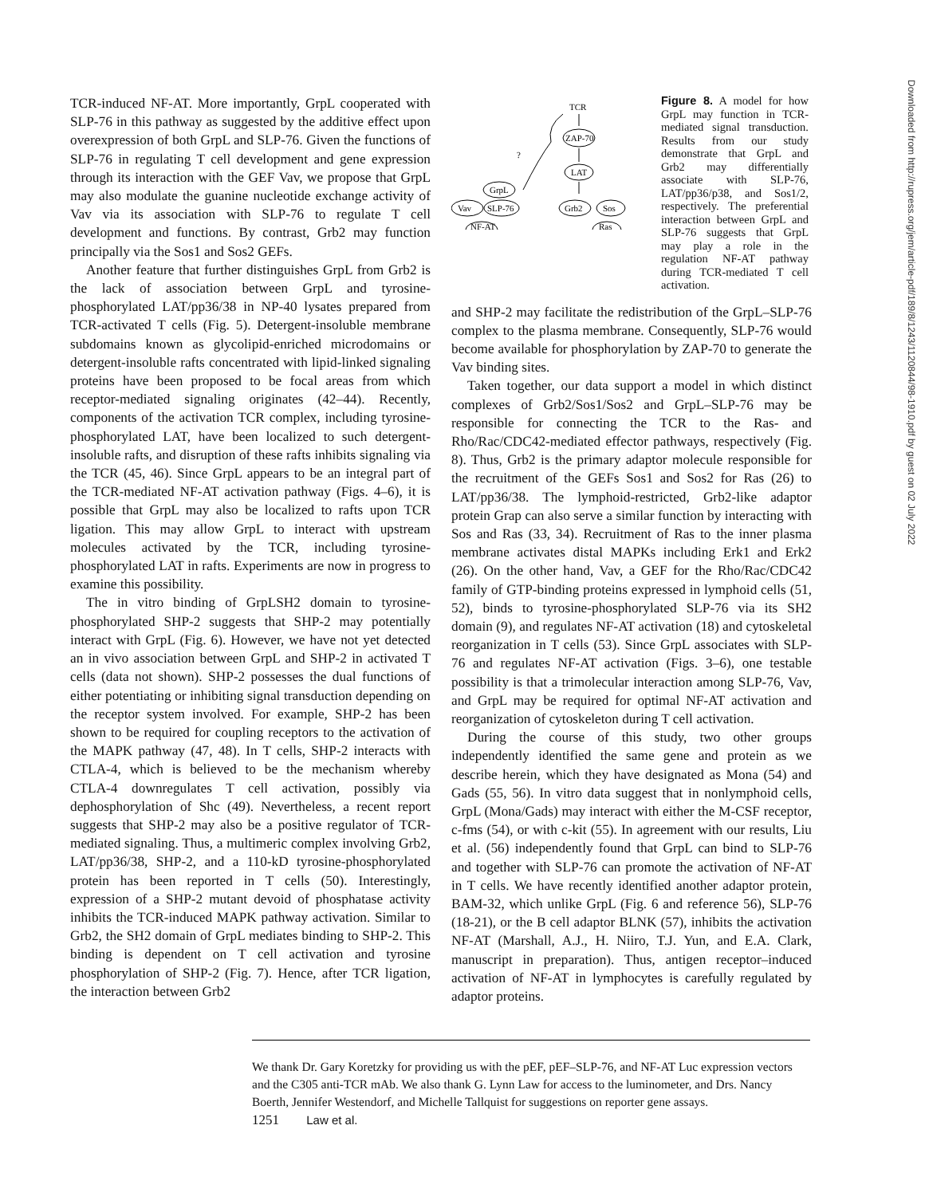TCR-induced NF-AT. More importantly, GrpL cooperated with SLP-76 in this pathway as suggested by the additive effect upon overexpression of both GrpL and SLP-76. Given the functions of SLP-76 in regulating T cell development and gene expression through its interaction with the GEF Vav, we propose that GrpL may also modulate the guanine nucleotide exchange activity of Vav via its association with SLP-76 to regulate T cell development and functions. By contrast, Grb2 may function principally via the Sos1 and Sos2 GEFs.
Another feature that further distinguishes GrpL from Grb2 is the lack of association between GrpL and tyrosine-phosphorylated LAT/pp36/38 in NP-40 lysates prepared from TCR-activated T cells (Fig. 5). Detergent-insoluble membrane subdomains known as glycolipid-enriched microdomains or detergent-insoluble rafts concentrated with lipid-linked signaling proteins have been proposed to be focal areas from which receptor-mediated signaling originates (42–44). Recently, components of the activation TCR complex, including tyrosine-phosphorylated LAT, have been localized to such detergent-insoluble rafts, and disruption of these rafts inhibits signaling via the TCR (45, 46). Since GrpL appears to be an integral part of the TCR-mediated NF-AT activation pathway (Figs. 4–6), it is possible that GrpL may also be localized to rafts upon TCR ligation. This may allow GrpL to interact with upstream molecules activated by the TCR, including tyrosine-phosphorylated LAT in rafts. Experiments are now in progress to examine this possibility.
The in vitro binding of GrpLSH2 domain to tyrosine-phosphorylated SHP-2 suggests that SHP-2 may potentially interact with GrpL (Fig. 6). However, we have not yet detected an in vivo association between GrpL and SHP-2 in activated T cells (data not shown). SHP-2 possesses the dual functions of either potentiating or inhibiting signal transduction depending on the receptor system involved. For example, SHP-2 has been shown to be required for coupling receptors to the activation of the MAPK pathway (47, 48). In T cells, SHP-2 interacts with CTLA-4, which is believed to be the mechanism whereby CTLA-4 downregulates T cell activation, possibly via dephosphorylation of Shc (49). Nevertheless, a recent report suggests that SHP-2 may also be a positive regulator of TCR-mediated signaling. Thus, a multimeric complex involving Grb2, LAT/pp36/38, SHP-2, and a 110-kD tyrosine-phosphorylated protein has been reported in T cells (50). Interestingly, expression of a SHP-2 mutant devoid of phosphatase activity inhibits the TCR-induced MAPK pathway activation. Similar to Grb2, the SH2 domain of GrpL mediates binding to SHP-2. This binding is dependent on T cell activation and tyrosine phosphorylation of SHP-2 (Fig. 7). Hence, after TCR ligation, the interaction between Grb2
TCR
ZAP-70
LAT
?
GrpL
Vav
SLP-76
Grb2
Sos
NF-AT
Ras
Figure 8. A model for how GrpL may function in TCR-mediated signal transduction. Results from our study demonstrate that GrpL and Grb2 may differentially associate with SLP-76, LAT/pp36/p38, and Sos1/2, respectively. The preferential interaction between GrpL and SLP-76 suggests that GrpL may play a role in the regulation NF-AT pathway during TCR-mediated T cell activation.
and SHP-2 may facilitate the redistribution of the GrpL–SLP-76 complex to the plasma membrane. Consequently, SLP-76 would become available for phosphorylation by ZAP-70 to generate the Vav binding sites.
Taken together, our data support a model in which distinct complexes of Grb2/Sos1/Sos2 and GrpL–SLP-76 may be responsible for connecting the TCR to the Ras- and Rho/Rac/CDC42-mediated effector pathways, respectively (Fig. 8). Thus, Grb2 is the primary adaptor molecule responsible for the recruitment of the GEFs Sos1 and Sos2 for Ras (26) to LAT/pp36/38. The lymphoid-restricted, Grb2-like adaptor protein Grap can also serve a similar function by interacting with Sos and Ras (33, 34). Recruitment of Ras to the inner plasma membrane activates distal MAPKs including Erk1 and Erk2 (26). On the other hand, Vav, a GEF for the Rho/Rac/CDC42 family of GTP-binding proteins expressed in lymphoid cells (51, 52), binds to tyrosine-phosphorylated SLP-76 via its SH2 domain (9), and regulates NF-AT activation (18) and cytoskeletal reorganization in T cells (53). Since GrpL associates with SLP-76 and regulates NF-AT activation (Figs. 3–6), one testable possibility is that a trimolecular interaction among SLP-76, Vav, and GrpL may be required for optimal NF-AT activation and reorganization of cytoskeleton during T cell activation.
During the course of this study, two other groups independently identified the same gene and protein as we describe herein, which they have designated as Mona (54) and Gads (55, 56). In vitro data suggest that in nonlymphoid cells, GrpL (Mona/Gads) may interact with either the M-CSF receptor, c-fms (54), or with c-kit (55). In agreement with our results, Liu et al. (56) independently found that GrpL can bind to SLP-76 and together with SLP-76 can promote the activation of NF-AT in T cells. We have recently identified another adaptor protein, BAM-32, which unlike GrpL (Fig. 6 and reference 56), SLP-76 (18-21), or the B cell adaptor BLNK (57), inhibits the activation NF-AT (Marshall, A.J., H. Niiro, T.J. Yun, and E.A. Clark, manuscript in preparation). Thus, antigen receptor–induced activation of NF-AT in lymphocytes is carefully regulated by adaptor proteins.
We thank Dr. Gary Koretzky for providing us with the pEF, pEF–SLP-76, and NF-AT Luc expression vectors and the C305 anti-TCR mAb. We also thank G. Lynn Law for access to the luminometer, and Drs. Nancy Boerth, Jennifer Westendorf, and Michelle Tallquist for suggestions on reporter gene assays.
1251 Law et al.
Downloaded from http://rupress.org/jem/article-pdf/189/8/1243/1120844/98-1910.pdf by guest on 02 July 2022